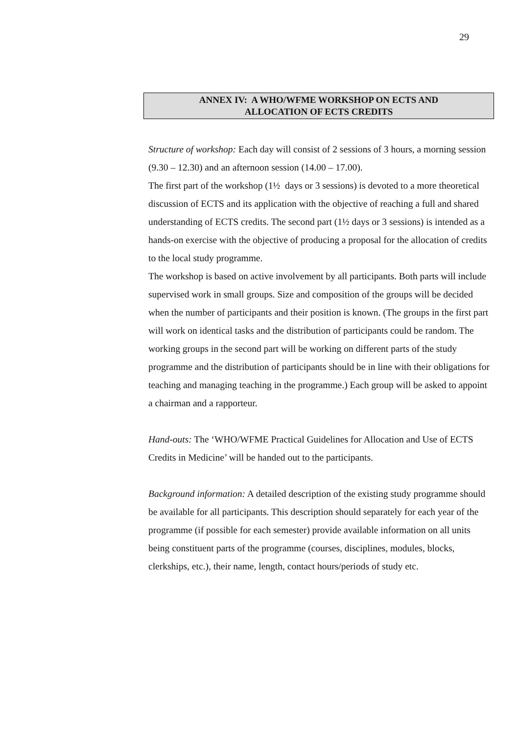29
ANNEX IV: A WHO/WFME WORKSHOP ON ECTS AND
ALLOCATION OF ECTS CREDITS
Structure of workshop: Each day will consist of 2 sessions of 3 hours, a morning session (9.30 – 12.30) and an afternoon session (14.00 – 17.00).
The first part of the workshop (1½ days or 3 sessions) is devoted to a more theoretical discussion of ECTS and its application with the objective of reaching a full and shared understanding of ECTS credits. The second part (1½ days or 3 sessions) is intended as a hands-on exercise with the objective of producing a proposal for the allocation of credits to the local study programme.
The workshop is based on active involvement by all participants. Both parts will include supervised work in small groups. Size and composition of the groups will be decided when the number of participants and their position is known. (The groups in the first part will work on identical tasks and the distribution of participants could be random. The working groups in the second part will be working on different parts of the study programme and the distribution of participants should be in line with their obligations for teaching and managing teaching in the programme.) Each group will be asked to appoint a chairman and a rapporteur.
Hand-outs: The ‘WHO/WFME Practical Guidelines for Allocation and Use of ECTS Credits in Medicine’ will be handed out to the participants.
Background information: A detailed description of the existing study programme should be available for all participants. This description should separately for each year of the programme (if possible for each semester) provide available information on all units being constituent parts of the programme (courses, disciplines, modules, blocks, clerkships, etc.), their name, length, contact hours/periods of study etc.